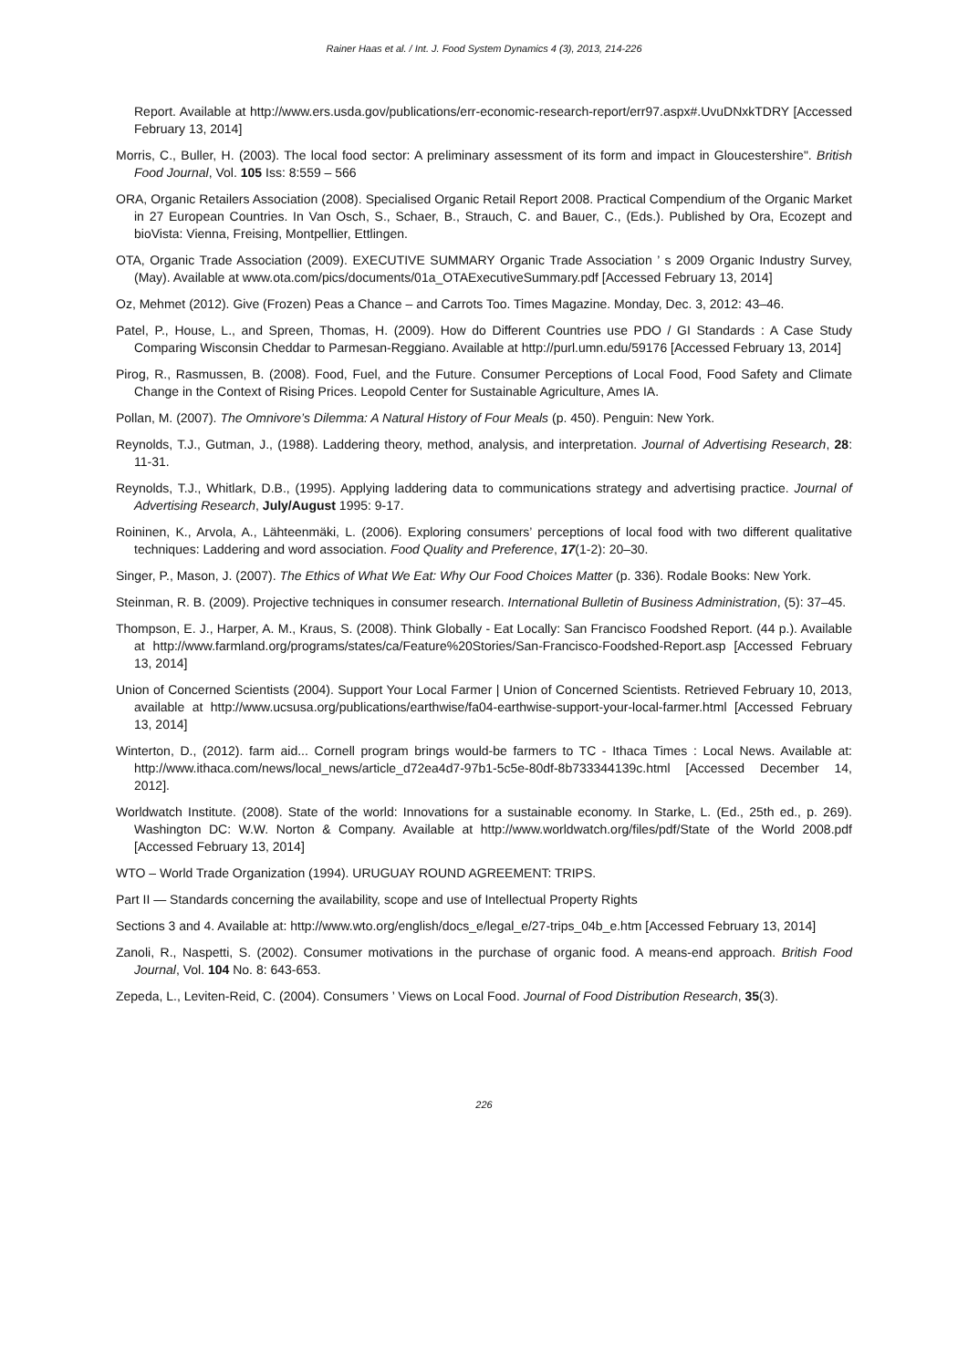Rainer Haas et al. / Int. J. Food System Dynamics 4 (3), 2013, 214-226
Report. Available at http://www.ers.usda.gov/publications/err-economic-research-report/err97.aspx#.UvuDNxkTDRY [Accessed February 13, 2014]
Morris, C., Buller, H. (2003). The local food sector: A preliminary assessment of its form and impact in Gloucestershire". British Food Journal, Vol. 105 Iss: 8:559 – 566
ORA, Organic Retailers Association (2008). Specialised Organic Retail Report 2008. Practical Compendium of the Organic Market in 27 European Countries. In Van Osch, S., Schaer, B., Strauch, C. and Bauer, C., (Eds.). Published by Ora, Ecozept and bioVista: Vienna, Freising, Montpellier, Ettlingen.
OTA, Organic Trade Association (2009). EXECUTIVE SUMMARY Organic Trade Association ’ s 2009 Organic Industry Survey, (May). Available at www.ota.com/pics/documents/01a_OTAExecutiveSummary.pdf [Accessed February 13, 2014]
Oz, Mehmet (2012). Give (Frozen) Peas a Chance – and Carrots Too. Times Magazine. Monday, Dec. 3, 2012: 43–46.
Patel, P., House, L., and Spreen, Thomas, H. (2009). How do Different Countries use PDO / GI Standards : A Case Study Comparing Wisconsin Cheddar to Parmesan-Reggiano. Available at http://purl.umn.edu/59176 [Accessed February 13, 2014]
Pirog, R., Rasmussen, B. (2008). Food, Fuel, and the Future. Consumer Perceptions of Local Food, Food Safety and Climate Change in the Context of Rising Prices. Leopold Center for Sustainable Agriculture, Ames IA.
Pollan, M. (2007). The Omnivore’s Dilemma: A Natural History of Four Meals (p. 450). Penguin: New York.
Reynolds, T.J., Gutman, J., (1988). Laddering theory, method, analysis, and interpretation. Journal of Advertising Research, 28: 11-31.
Reynolds, T.J., Whitlark, D.B., (1995). Applying laddering data to communications strategy and advertising practice. Journal of Advertising Research, July/August 1995: 9-17.
Roininen, K., Arvola, A., Lähteenmäki, L. (2006). Exploring consumers’ perceptions of local food with two different qualitative techniques: Laddering and word association. Food Quality and Preference, 17(1-2): 20–30.
Singer, P., Mason, J. (2007). The Ethics of What We Eat: Why Our Food Choices Matter (p. 336). Rodale Books: New York.
Steinman, R. B. (2009). Projective techniques in consumer research. International Bulletin of Business Administration, (5): 37–45.
Thompson, E. J., Harper, A. M., Kraus, S. (2008). Think Globally - Eat Locally: San Francisco Foodshed Report. (44 p.). Available at http://www.farmland.org/programs/states/ca/Feature%20Stories/San-Francisco-Foodshed-Report.asp [Accessed February 13, 2014]
Union of Concerned Scientists (2004). Support Your Local Farmer | Union of Concerned Scientists. Retrieved February 10, 2013, available at http://www.ucsusa.org/publications/earthwise/fa04-earthwise-support-your-local-farmer.html [Accessed February 13, 2014]
Winterton, D., (2012). farm aid... Cornell program brings would-be farmers to TC - Ithaca Times : Local News. Available at: http://www.ithaca.com/news/local_news/article_d72ea4d7-97b1-5c5e-80df-8b733344139c.html [Accessed December 14, 2012].
Worldwatch Institute. (2008). State of the world: Innovations for a sustainable economy. In Starke, L. (Ed., 25th ed., p. 269). Washington DC: W.W. Norton & Company. Available at http://www.worldwatch.org/files/pdf/State of the World 2008.pdf [Accessed February 13, 2014]
WTO – World Trade Organization (1994). URUGUAY ROUND AGREEMENT: TRIPS.
Part II — Standards concerning the availability, scope and use of Intellectual Property Rights
Sections 3 and 4. Available at: http://www.wto.org/english/docs_e/legal_e/27-trips_04b_e.htm [Accessed February 13, 2014]
Zanoli, R., Naspetti, S. (2002). Consumer motivations in the purchase of organic food. A means-end approach. British Food Journal, Vol. 104 No. 8: 643-653.
Zepeda, L., Leviten-Reid, C. (2004). Consumers ’ Views on Local Food. Journal of Food Distribution Research, 35(3).
226